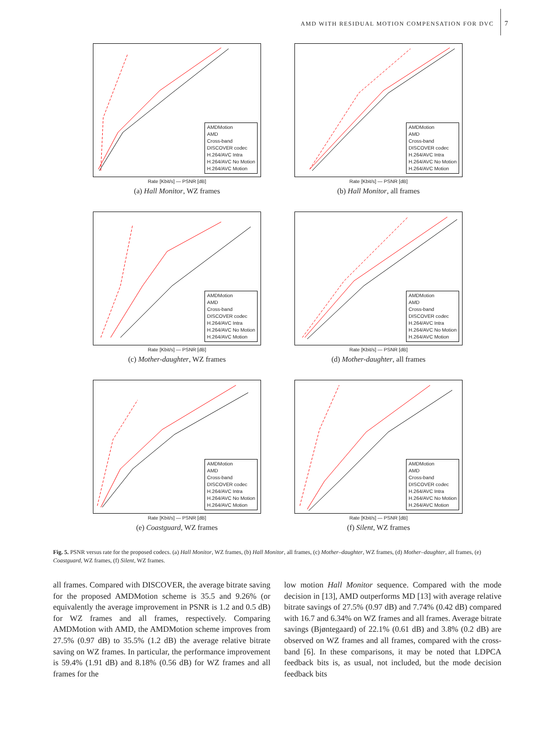AMD WITH RESIDUAL MOTION COMPENSATION FOR DVC 7
AMDMotion
AMD
Cross-band
DISCOVER codec
H.264/AVC Intra
H.264/AVC No Motion
H.264/AVC Motion
Rate [Kbit/s] — PSNR [dB]
(a) Hall Monitor, WZ frames
AMDMotion
AMD
Cross-band
DISCOVER codec
H.264/AVC Intra
H.264/AVC No Motion
H.264/AVC Motion
Rate [Kbit/s] — PSNR [dB]
(b) Hall Monitor, all frames
AMDMotion
AMD
Cross-band
DISCOVER codec
H.264/AVC Intra
H.264/AVC No Motion
H.264/AVC Motion
Rate [Kbit/s] — PSNR [dB]
(c) Mother-daughter, WZ frames
AMDMotion
AMD
Cross-band
DISCOVER codec
H.264/AVC Intra
H.264/AVC No Motion
H.264/AVC Motion
Rate [Kbit/s] — PSNR [dB]
(d) Mother-daughter, all frames
AMDMotion
AMD
Cross-band
DISCOVER codec
H.264/AVC Intra
H.264/AVC No Motion
H.264/AVC Motion
Rate [Kbit/s] — PSNR [dB]
(e) Coastguard, WZ frames
AMDMotion
AMD
Cross-band
DISCOVER codec
H.264/AVC Intra
H.264/AVC No Motion
H.264/AVC Motion
Rate [Kbit/s] — PSNR [dB]
(f) Silent, WZ frames
Fig. 5. PSNR versus rate for the proposed codecs. (a) Hall Monitor, WZ frames, (b) Hall Monitor, all frames, (c) Mother–daughter, WZ frames, (d) Mother–daughter, all frames, (e) Coastguard, WZ frames, (f) Silent, WZ frames.
all frames. Compared with DISCOVER, the average bitrate saving for the proposed AMDMotion scheme is 35.5 and 9.26% (or equivalently the average improvement in PSNR is 1.2 and 0.5 dB) for WZ frames and all frames, respectively. Comparing AMDMotion with AMD, the AMDMotion scheme improves from 27.5% (0.97 dB) to 35.5% (1.2 dB) the average relative bitrate saving on WZ frames. In particular, the performance improvement is 59.4% (1.91 dB) and 8.18% (0.56 dB) for WZ frames and all frames for the
low motion Hall Monitor sequence. Compared with the mode decision in [13], AMD outperforms MD [13] with average relative bitrate savings of 27.5% (0.97 dB) and 7.74% (0.42 dB) compared with 16.7 and 6.34% on WZ frames and all frames. Average bitrate savings (Bjøntegaard) of 22.1% (0.61 dB) and 3.8% (0.2 dB) are observed on WZ frames and all frames, compared with the cross-band [6]. In these comparisons, it may be noted that LDPCA feedback bits is, as usual, not included, but the mode decision feedback bits